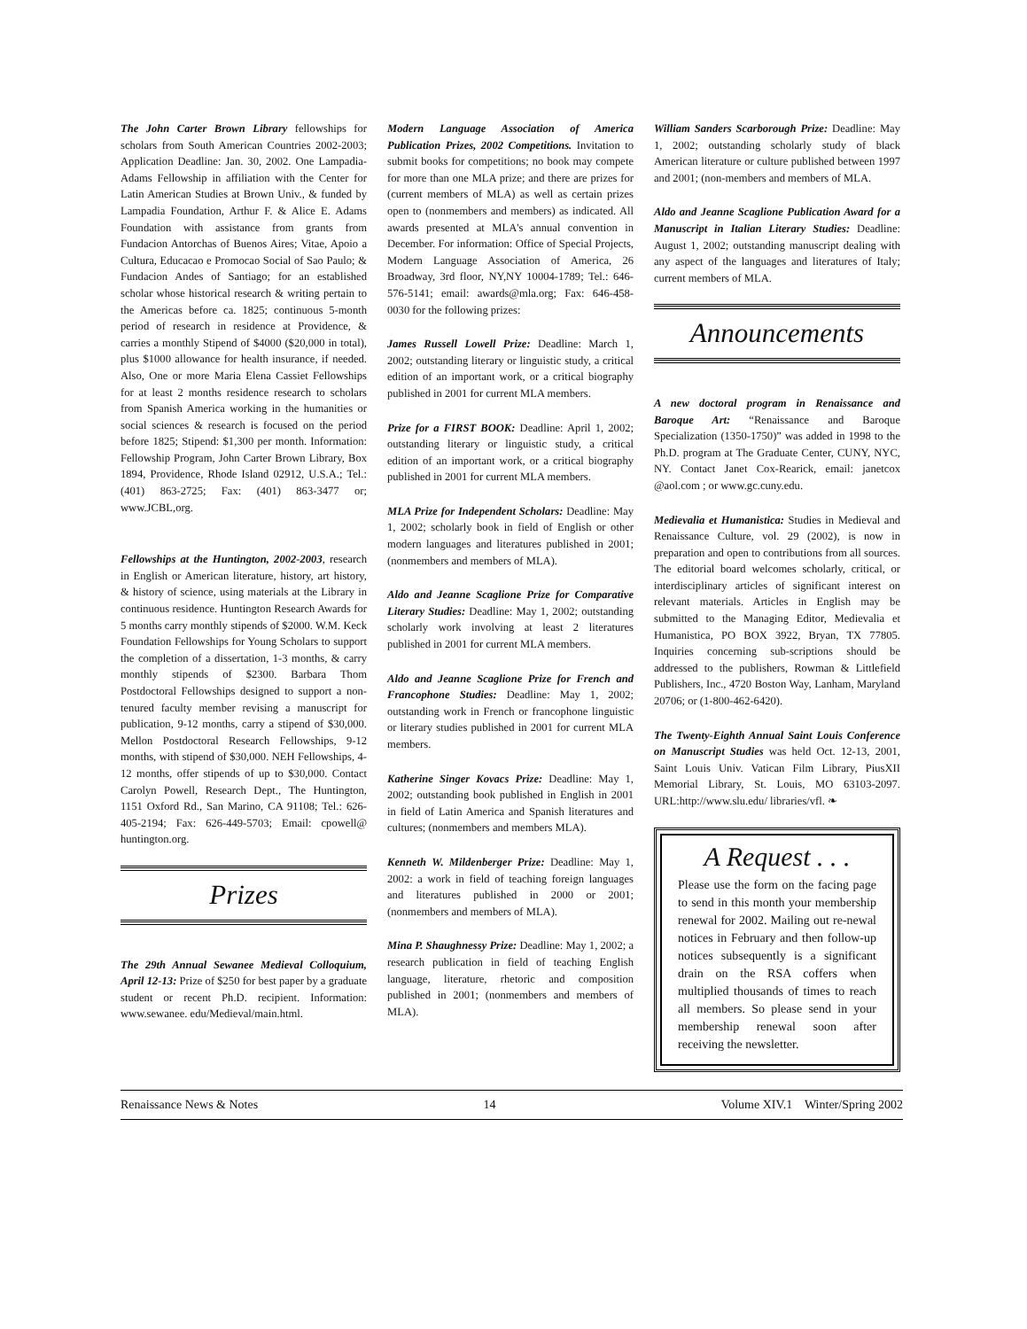The John Carter Brown Library fellowships for scholars from South American Countries 2002-2003; Application Deadline: Jan. 30, 2002. One Lampadia-Adams Fellowship in affiliation with the Center for Latin American Studies at Brown Univ., & funded by Lampadia Foundation, Arthur F. & Alice E. Adams Foundation with assistance from grants from Fundacion Antorchas of Buenos Aires; Vitae, Apoio a Cultura, Educacao e Promocao Social of Sao Paulo; & Fundacion Andes of Santiago; for an established scholar whose historical research & writing pertain to the Americas before ca. 1825; continuous 5-month period of research in residence at Providence, & carries a monthly Stipend of $4000 ($20,000 in total), plus $1000 allowance for health insurance, if needed. Also, One or more Maria Elena Cassiet Fellowships for at least 2 months residence research to scholars from Spanish America working in the humanities or social sciences & research is focused on the period before 1825; Stipend: $1,300 per month. Information: Fellowship Program, John Carter Brown Library, Box 1894, Providence, Rhode Island 02912, U.S.A.; Tel.: (401) 863-2725; Fax: (401) 863-3477 or; www.JCBL,org.
Fellowships at the Huntington, 2002-2003, research in English or American literature, history, art history, & history of science, using materials at the Library in continuous residence. Huntington Research Awards for 5 months carry monthly stipends of $2000. W.M. Keck Foundation Fellowships for Young Scholars to support the completion of a dissertation, 1-3 months, & carry monthly stipends of $2300. Barbara Thom Postdoctoral Fellowships designed to support a non-tenured faculty member revising a manuscript for publication, 9-12 months, carry a stipend of $30,000. Mellon Postdoctoral Research Fellowships, 9-12 months, with stipend of $30,000. NEH Fellowships, 4-12 months, offer stipends of up to $30,000. Contact Carolyn Powell, Research Dept., The Huntington, 1151 Oxford Rd., San Marino, CA 91108; Tel.: 626-405-2194; Fax: 626-449-5703; Email: cpowell@ huntington.org.
Prizes
The 29th Annual Sewanee Medieval Colloquium, April 12-13: Prize of $250 for best paper by a graduate student or recent Ph.D. recipient. Information: www.sewanee. edu/Medieval/main.html.
Modern Language Association of America Publication Prizes, 2002 Competitions. Invitation to submit books for competitions; no book may compete for more than one MLA prize; and there are prizes for (current members of MLA) as well as certain prizes open to (nonmembers and members) as indicated. All awards presented at MLA's annual convention in December. For information: Office of Special Projects, Modern Language Association of America, 26 Broadway, 3rd floor, NY,NY 10004-1789; Tel.: 646-576-5141; email: awards@mla.org; Fax: 646-458-0030 for the following prizes:
James Russell Lowell Prize: Deadline: March 1, 2002; outstanding literary or linguistic study, a critical edition of an important work, or a critical biography published in 2001 for current MLA members.
Prize for a FIRST BOOK: Deadline: April 1, 2002; outstanding literary or linguistic study, a critical edition of an important work, or a critical biography published in 2001 for current MLA members.
MLA Prize for Independent Scholars: Deadline: May 1, 2002; scholarly book in field of English or other modern languages and literatures published in 2001; (nonmembers and members of MLA).
Aldo and Jeanne Scaglione Prize for Comparative Literary Studies: Deadline: May 1, 2002; outstanding scholarly work involving at least 2 literatures published in 2001 for current MLA members.
Aldo and Jeanne Scaglione Prize for French and Francophone Studies: Deadline: May 1, 2002; outstanding work in French or francophone linguistic or literary studies published in 2001 for current MLA members.
Katherine Singer Kovacs Prize: Deadline: May 1, 2002; outstanding book published in English in 2001 in field of Latin America and Spanish literatures and cultures; (nonmembers and members MLA).
Kenneth W. Mildenberger Prize: Deadline: May 1, 2002: a work in field of teaching foreign languages and literatures published in 2000 or 2001; (nonmembers and members of MLA).
Mina P. Shaughnessy Prize: Deadline: May 1, 2002; a research publication in field of teaching English language, literature, rhetoric and composition published in 2001; (nonmembers and members of MLA).
William Sanders Scarborough Prize: Deadline: May 1, 2002; outstanding scholarly study of black American literature or culture published between 1997 and 2001; (non-members and members of MLA.
Aldo and Jeanne Scaglione Publication Award for a Manuscript in Italian Literary Studies: Deadline: August 1, 2002; outstanding manuscript dealing with any aspect of the languages and literatures of Italy; current members of MLA.
Announcements
A new doctoral program in Renaissance and Baroque Art: “Renaissance and Baroque Specialization (1350-1750)” was added in 1998 to the Ph.D. program at The Graduate Center, CUNY, NYC, NY. Contact Janet Cox-Rearick, email: janetcox @aol.com ; or www.gc.cuny.edu.
Medievalia et Humanistica: Studies in Medieval and Renaissance Culture, vol. 29 (2002), is now in preparation and open to contributions from all sources. The editorial board welcomes scholarly, critical, or interdisciplinary articles of significant interest on relevant materials. Articles in English may be submitted to the Managing Editor, Medievalia et Humanistica, PO BOX 3922, Bryan, TX 77805. Inquiries concerning sub-scriptions should be addressed to the publishers, Rowman & Littlefield Publishers, Inc., 4720 Boston Way, Lanham, Maryland 20706; or (1-800-462-6420).
The Twenty-Eighth Annual Saint Louis Conference on Manuscript Studies was held Oct. 12-13, 2001, Saint Louis Univ. Vatican Film Library, PiusXII Memorial Library, St. Louis, MO 63103-2097. URL:http://www.slu.edu/ libraries/vfl. ❧
A Request . . .
Please use the form on the facing page to send in this month your membership renewal for 2002. Mailing out re-newal notices in February and then follow-up notices subsequently is a significant drain on the RSA coffers when multiplied thousands of times to reach all members. So please send in your membership renewal soon after receiving the newsletter.
Renaissance News & Notes 14 Volume XIV.1 Winter/Spring 2002